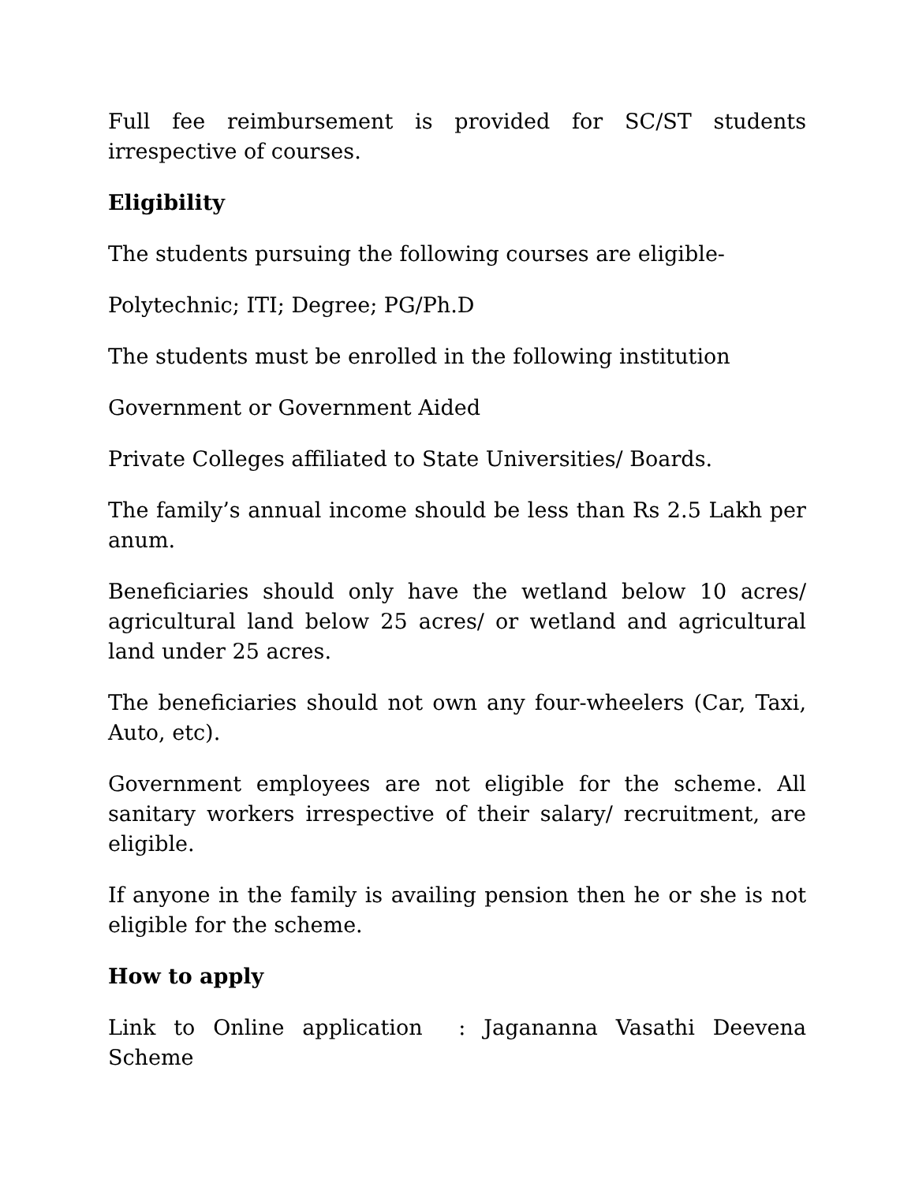Full fee reimbursement is provided for SC/ST students irrespective of courses.
Eligibility
The students pursuing the following courses are eligible-
Polytechnic; ITI; Degree; PG/Ph.D
The students must be enrolled in the following institution
Government or Government Aided
Private Colleges affiliated to State Universities/ Boards.
The family’s annual income should be less than Rs 2.5 Lakh per anum.
Beneficiaries should only have the wetland below 10 acres/ agricultural land below 25 acres/ or wetland and agricultural land under 25 acres.
The beneficiaries should not own any four-wheelers (Car, Taxi, Auto, etc).
Government employees are not eligible for the scheme. All sanitary workers irrespective of their salary/ recruitment, are eligible.
If anyone in the family is availing pension then he or she is not eligible for the scheme.
How to apply
Link to Online application : Jagananna Vasathi Deevena Scheme